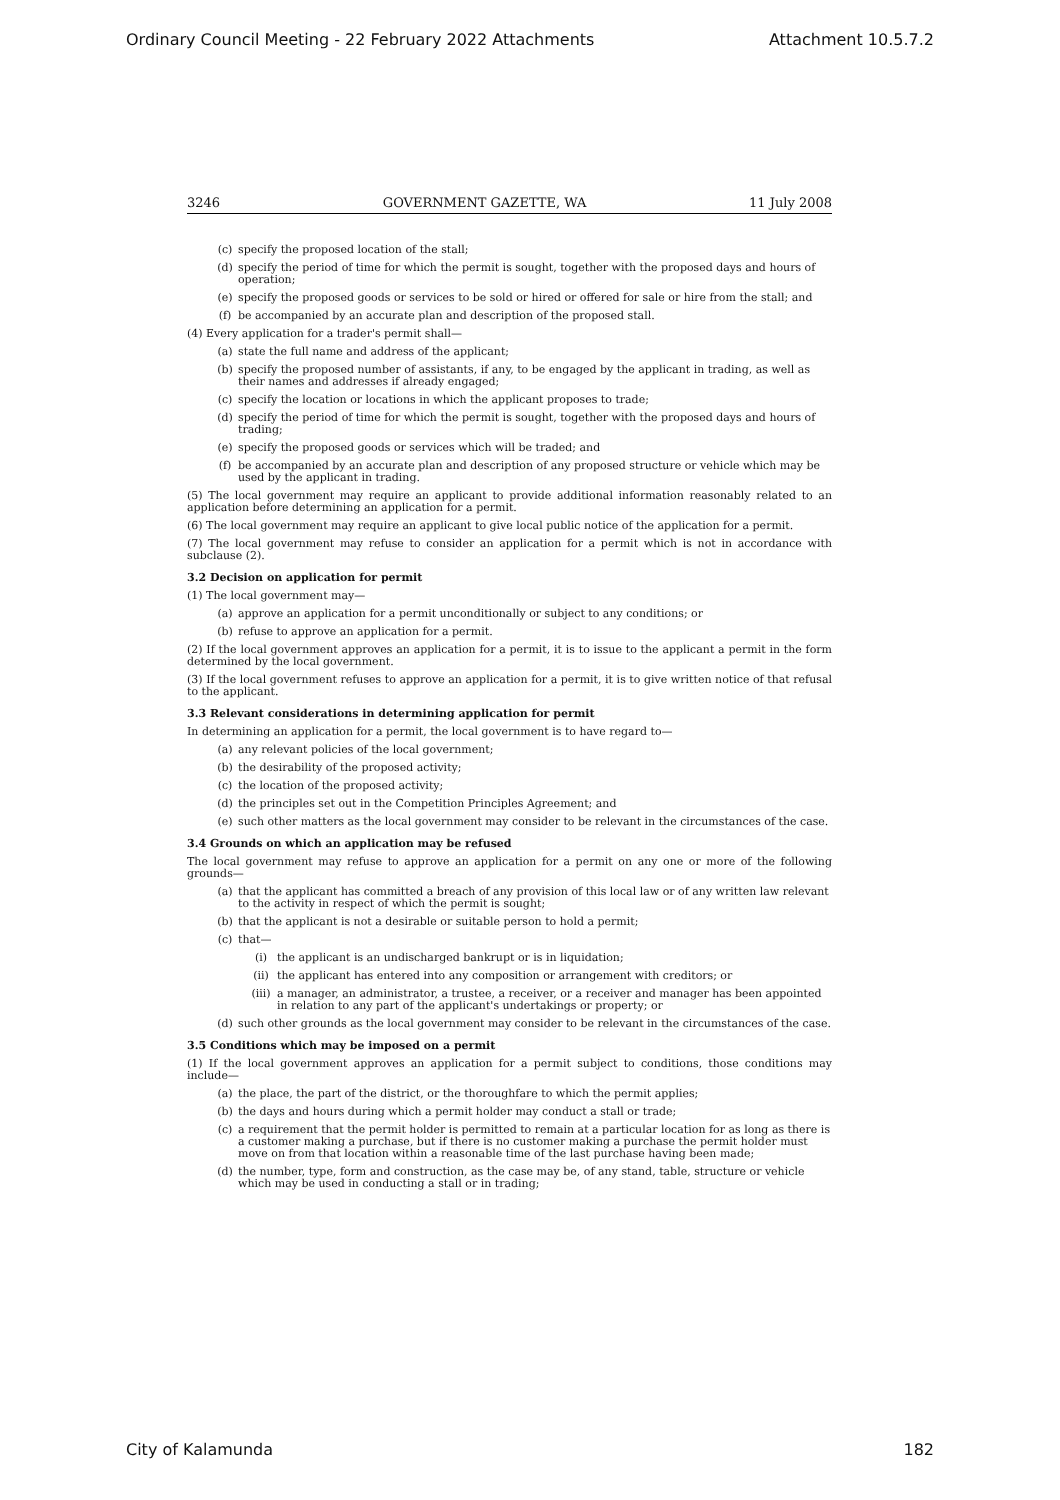Ordinary Council Meeting - 22 February 2022 Attachments Attachment 10.5.7.2
3246 GOVERNMENT GAZETTE, WA 11 July 2008
(c) specify the proposed location of the stall;
(d) specify the period of time for which the permit is sought, together with the proposed days and hours of operation;
(e) specify the proposed goods or services to be sold or hired or offered for sale or hire from the stall; and
(f) be accompanied by an accurate plan and description of the proposed stall.
(4) Every application for a trader's permit shall—
(a) state the full name and address of the applicant;
(b) specify the proposed number of assistants, if any, to be engaged by the applicant in trading, as well as their names and addresses if already engaged;
(c) specify the location or locations in which the applicant proposes to trade;
(d) specify the period of time for which the permit is sought, together with the proposed days and hours of trading;
(e) specify the proposed goods or services which will be traded; and
(f) be accompanied by an accurate plan and description of any proposed structure or vehicle which may be used by the applicant in trading.
(5) The local government may require an applicant to provide additional information reasonably related to an application before determining an application for a permit.
(6) The local government may require an applicant to give local public notice of the application for a permit.
(7) The local government may refuse to consider an application for a permit which is not in accordance with subclause (2).
3.2 Decision on application for permit
(1) The local government may—
(a) approve an application for a permit unconditionally or subject to any conditions; or
(b) refuse to approve an application for a permit.
(2) If the local government approves an application for a permit, it is to issue to the applicant a permit in the form determined by the local government.
(3) If the local government refuses to approve an application for a permit, it is to give written notice of that refusal to the applicant.
3.3 Relevant considerations in determining application for permit
In determining an application for a permit, the local government is to have regard to—
(a) any relevant policies of the local government;
(b) the desirability of the proposed activity;
(c) the location of the proposed activity;
(d) the principles set out in the Competition Principles Agreement; and
(e) such other matters as the local government may consider to be relevant in the circumstances of the case.
3.4 Grounds on which an application may be refused
The local government may refuse to approve an application for a permit on any one or more of the following grounds—
(a) that the applicant has committed a breach of any provision of this local law or of any written law relevant to the activity in respect of which the permit is sought;
(b) that the applicant is not a desirable or suitable person to hold a permit;
(c) that—
(i) the applicant is an undischarged bankrupt or is in liquidation;
(ii) the applicant has entered into any composition or arrangement with creditors; or
(iii) a manager, an administrator, a trustee, a receiver, or a receiver and manager has been appointed in relation to any part of the applicant's undertakings or property; or
(d) such other grounds as the local government may consider to be relevant in the circumstances of the case.
3.5 Conditions which may be imposed on a permit
(1) If the local government approves an application for a permit subject to conditions, those conditions may include—
(a) the place, the part of the district, or the thoroughfare to which the permit applies;
(b) the days and hours during which a permit holder may conduct a stall or trade;
(c) a requirement that the permit holder is permitted to remain at a particular location for as long as there is a customer making a purchase, but if there is no customer making a purchase the permit holder must move on from that location within a reasonable time of the last purchase having been made;
(d) the number, type, form and construction, as the case may be, of any stand, table, structure or vehicle which may be used in conducting a stall or in trading;
City of Kalamunda 182